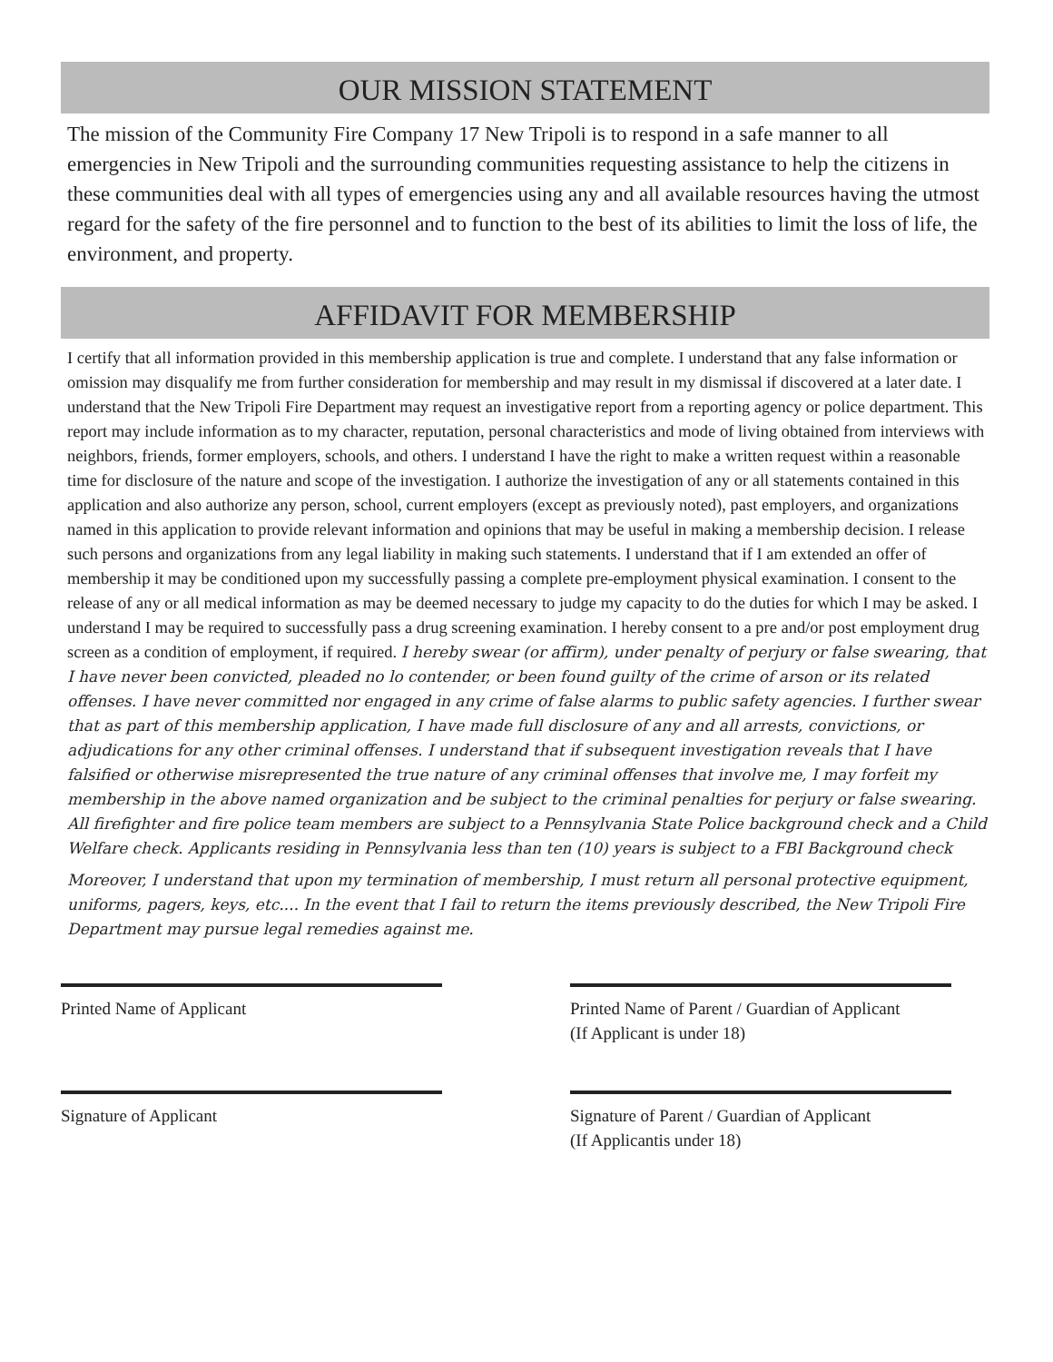OUR MISSION STATEMENT
The mission of the Community Fire Company 17 New Tripoli is to respond in a safe manner to all emergencies in New Tripoli and the surrounding communities requesting assistance to help the citizens in these communities deal with all types of emergencies using any and all available resources having the utmost regard for the safety of the fire personnel and to function to the best of its abilities to limit the loss of life, the environment, and property.
AFFIDAVIT FOR MEMBERSHIP
I certify that all information provided in this membership application is true and complete. I understand that any false information or omission may disqualify me from further consideration for membership and may result in my dismissal if discovered at a later date. I understand that the New Tripoli Fire Department may request an investigative report from a reporting agency or police department. This report may include information as to my character, reputation, personal characteristics and mode of living obtained from interviews with neighbors, friends, former employers, schools, and others. I understand I have the right to make a written request within a reasonable time for disclosure of the nature and scope of the investigation. I authorize the investigation of any or all statements contained in this application and also authorize any person, school, current employers (except as previously noted), past employers, and organizations named in this application to provide relevant information and opinions that may be useful in making a membership decision. I release such persons and organizations from any legal liability in making such statements. I understand that if I am extended an offer of membership it may be conditioned upon my successfully passing a complete pre-employment physical examination. I consent to the release of any or all medical information as may be deemed necessary to judge my capacity to do the duties for which I may be asked. I understand I may be required to successfully pass a drug screening examination. I hereby consent to a pre and/or post employment drug screen as a condition of employment, if required. I hereby swear (or affirm), under penalty of perjury or false swearing, that I have never been convicted, pleaded no lo contender, or been found guilty of the crime of arson or its related offenses. I have never committed nor engaged in any crime of false alarms to public safety agencies. I further swear that as part of this membership application, I have made full disclosure of any and all arrests, convictions, or adjudications for any other criminal offenses. I understand that if subsequent investigation reveals that I have falsified or otherwise misrepresented the true nature of any criminal offenses that involve me, I may forfeit my membership in the above named organization and be subject to the criminal penalties for perjury or false swearing. All firefighter and fire police team members are subject to a Pennsylvania State Police background check and a Child Welfare check. Applicants residing in Pennsylvania less than ten (10) years is subject to a FBI Background check
Moreover, I understand that upon my termination of membership, I must return all personal protective equipment, uniforms, pagers, keys, etc.... In the event that I fail to return the items previously described, the New Tripoli Fire Department may pursue legal remedies against me.
Printed Name of Applicant
Signature of Applicant
Printed Name of Parent / Guardian of Applicant
(If Applicant is under 18)
Signature of Parent / Guardian of Applicant
(If Applicantis under 18)